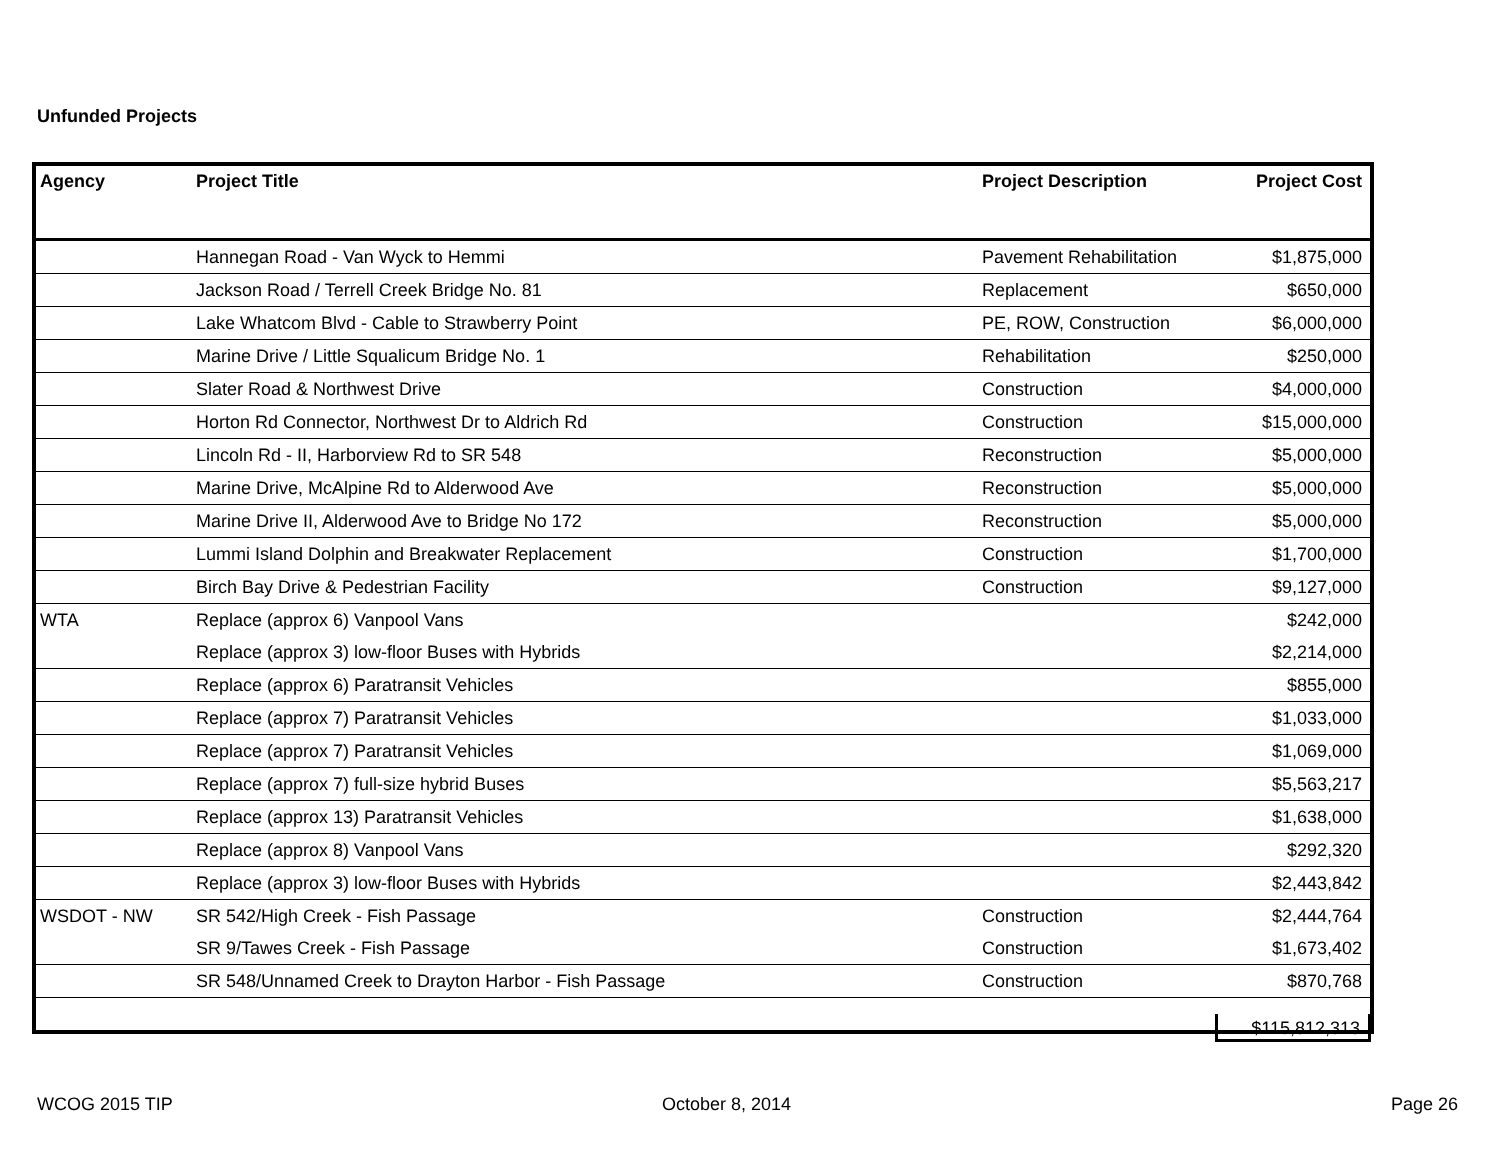Unfunded Projects
| Agency | Project Title | Project Description | Project Cost |
| --- | --- | --- | --- |
| | Hannegan Road - Van Wyck to Hemmi | Pavement Rehabilitation | $1,875,000 |
| | Jackson Road / Terrell Creek Bridge No. 81 | Replacement | $650,000 |
| | Lake Whatcom Blvd - Cable to Strawberry Point | PE, ROW, Construction | $6,000,000 |
| | Marine Drive / Little Squalicum Bridge No. 1 | Rehabilitation | $250,000 |
| | Slater Road & Northwest Drive | Construction | $4,000,000 |
| | Horton Rd Connector, Northwest Dr to Aldrich Rd | Construction | $15,000,000 |
| | Lincoln Rd - II, Harborview Rd to SR 548 | Reconstruction | $5,000,000 |
| | Marine Drive, McAlpine Rd to Alderwood Ave | Reconstruction | $5,000,000 |
| | Marine Drive II, Alderwood Ave to Bridge No 172 | Reconstruction | $5,000,000 |
| | Lummi Island Dolphin and Breakwater Replacement | Construction | $1,700,000 |
| | Birch Bay Drive & Pedestrian Facility | Construction | $9,127,000 |
| WTA | Replace (approx 6) Vanpool Vans | | $242,000 |
| | Replace (approx 3) low-floor Buses with Hybrids | | $2,214,000 |
| | Replace (approx 6) Paratransit Vehicles | | $855,000 |
| | Replace (approx 7) Paratransit Vehicles | | $1,033,000 |
| | Replace (approx 7) Paratransit Vehicles | | $1,069,000 |
| | Replace (approx 7) full-size hybrid Buses | | $5,563,217 |
| | Replace (approx 13) Paratransit Vehicles | | $1,638,000 |
| | Replace (approx 8) Vanpool Vans | | $292,320 |
| | Replace (approx 3) low-floor Buses with Hybrids | | $2,443,842 |
| WSDOT - NW | SR 542/High Creek - Fish Passage | Construction | $2,444,764 |
| | SR 9/Tawes Creek - Fish Passage | Construction | $1,673,402 |
| | SR 548/Unnamed Creek to Drayton Harbor - Fish Passage | Construction | $870,768 |
$115,812,313
WCOG 2015 TIP October 8, 2014 Page 26